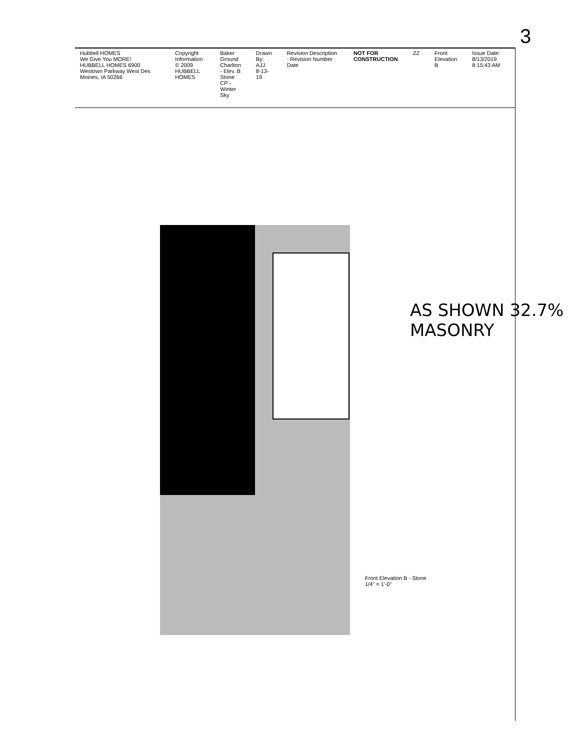3
Hubbell HOMES
We Give You MORE!
HUBBELL HOMES 6900 Westown Parkway West Des Moines, IA 50266
Copyright Information
© 2009 HUBBELL HOMES
Baker Ground
Charlton - Elev. B
Stone
CP - Winter Sky
Drawn By:
AJJ
8-13-19
Revision Description · Revision Number · Date
NOT FOR CONSTRUCTION ZZ Front Elevation B Issue Date: 8/13/2019 8:15:43 AM
Front Elevation B - Stone
1/4" = 1'-0"
AS SHOWN 32.7% MASONRY